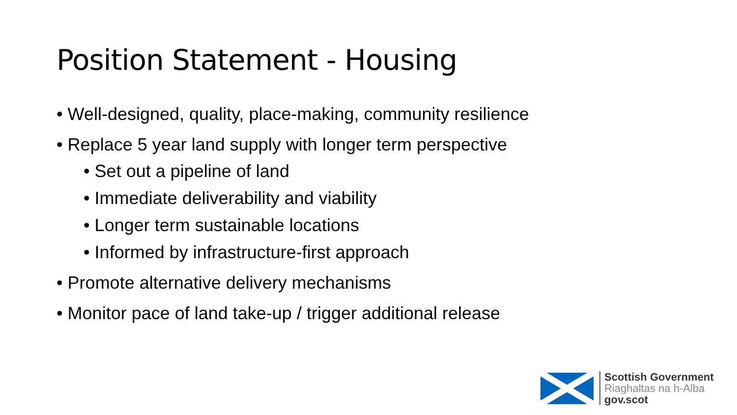Position Statement - Housing
• Well-designed, quality, place-making, community resilience
• Replace 5 year land supply with longer term perspective
• Set out a pipeline of land
• Immediate deliverability and viability
• Longer term sustainable locations
• Informed by infrastructure-first approach
• Promote alternative delivery mechanisms
• Monitor pace of land take-up / trigger additional release
Scottish Government
Riaghaltas na h-Alba
gov.scot